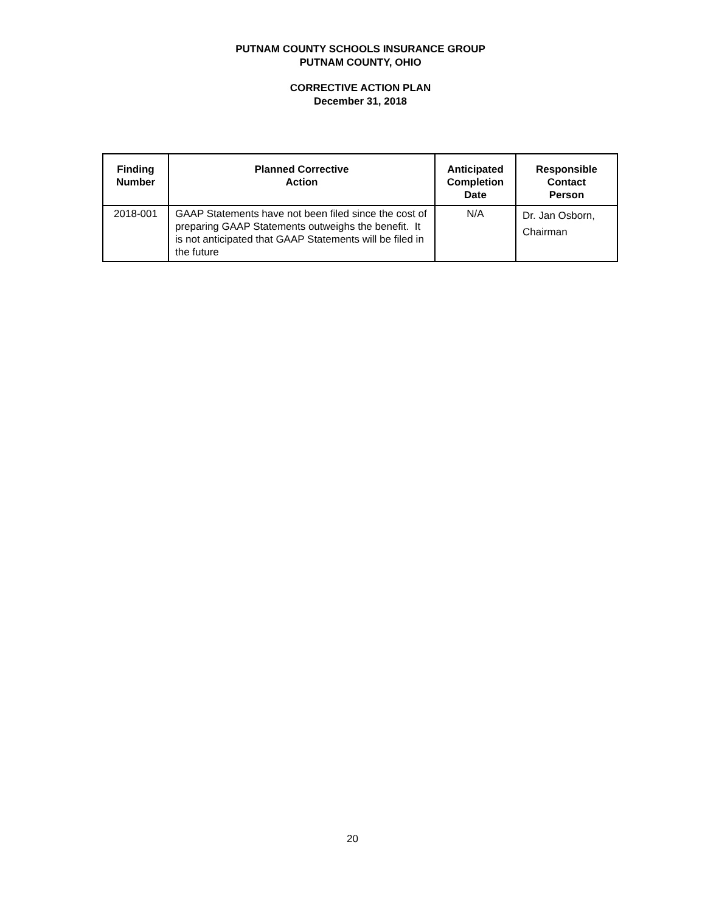PUTNAM COUNTY SCHOOLS INSURANCE GROUP
PUTNAM COUNTY, OHIO
CORRECTIVE ACTION PLAN
December 31, 2018
| Finding Number | Planned Corrective Action | Anticipated Completion Date | Responsible Contact Person |
| --- | --- | --- | --- |
| 2018-001 | GAAP Statements have not been filed since the cost of preparing GAAP Statements outweighs the benefit. It is not anticipated that GAAP Statements will be filed in the future | N/A | Dr. Jan Osborn, Chairman |
20